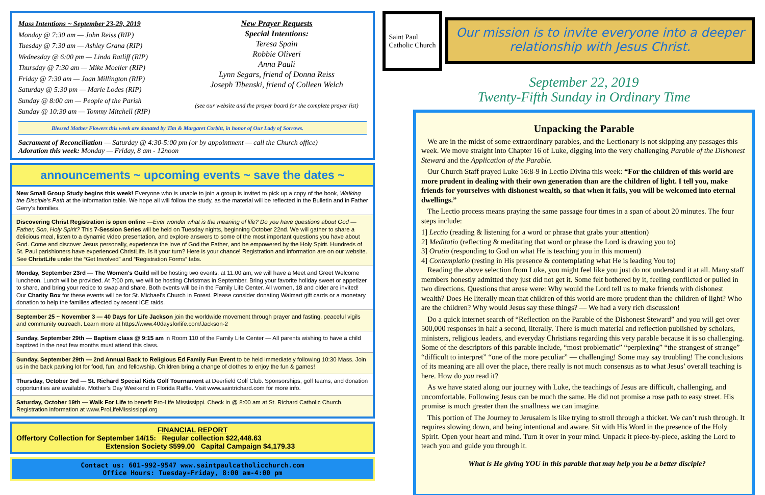Mass Intentions ~ September 23-29, 2019
Monday @ 7:30 am — John Reiss (RIP)
Tuesday @ 7:30 am — Ashley Grana (RIP)
Wednesday @ 6:00 pm — Linda Ratliff (RIP)
Thursday @ 7:30 am — Mike Moeller (RIP)
Friday @ 7:30 am — Joan Millington (RIP)
Saturday @ 5:30 pm — Marie Lodes (RIP)
Sunday @ 8:00 am — People of the Parish
Sunday @ 10:30 am — Tommy Mitchell (RIP)
New Prayer Requests
Special Intentions:
Teresa Spain
Robbie Oliveri
Anna Pauli
Lynn Segars, friend of Donna Reiss
Joseph Tibenski, friend of Colleen Welch
(see our website and the prayer board for the complete prayer list)
Blessed Mother Flowers this week are donated by Tim & Margaret Corbitt, in honor of Our Lady of Sorrows.
Sacrament of Reconciliation — Saturday @ 4:30-5:00 pm (or by appointment — call the Church office)
Adoration this week: Monday — Friday, 8 am - 12noon
announcements ~ upcoming events ~ save the dates ~
New Small Group Study begins this week! Everyone who is unable to join a group is invited to pick up a copy of the book, Walking the Disciple's Path at the information table. We hope all will follow the study, as the material will be reflected in the Bulletin and in Father Gerry's homilies.
Discovering Christ Registration is open online —Ever wonder what is the meaning of life? Do you have questions about God — Father, Son, Holy Spirit? This 7-Session Series will be held on Tuesday nights, beginning October 22nd. We will gather to share a delicious meal, listen to a dynamic video presentation, and explore answers to some of the most important questions you have about God. Come and discover Jesus personally, experience the love of God the Father, and be empowered by the Holy Spirit. Hundreds of St. Paul parishioners have experienced ChristLife. Is it your turn? Here is your chance! Registration and information are on our website. See ChristLife under the “Get Involved” and “Registration Forms” tabs.
Monday, September 23rd — The Women's Guild will be hosting two events; at 11:00 am, we will have a Meet and Greet Welcome luncheon. Lunch will be provided. At 7:00 pm, we will be hosting Christmas in September. Bring your favorite holiday sweet or appetizer to share, and bring your recipe to swap and share. Both events will be in the Family Life Center. All women, 18 and older are invited! Our Charity Box for these events will be for St. Michael's Church in Forest. Please consider donating Walmart gift cards or a monetary donation to help the families affected by recent ICE raids.
September 25 ~ November 3 — 40 Days for Life Jackson join the worldwide movement through prayer and fasting, peaceful vigils and community outreach. Learn more at https://www.40daysforlife.com/Jackson-2
Sunday, September 29th — Baptism class @ 9:15 am in Room 110 of the Family Life Center — All parents wishing to have a child baptized in the next few months must attend this class.
Sunday, September 29th — 2nd Annual Back to Religious Ed Family Fun Event to be held immediately following 10:30 Mass. Join us in the back parking lot for food, fun, and fellowship. Children bring a change of clothes to enjoy the fun & games!
Thursday, October 3rd — St. Richard Special Kids Golf Tournament at Deerfield Golf Club. Sponsorships, golf teams, and donation opportunities are available. Mother’s Day Weekend in Florida Raffle. Visit www.saintrichard.com for more info.
Saturday, October 19th — Walk For Life to benefit Pro-Life Mississippi. Check in @ 8:00 am at St. Richard Catholic Church. Registration information at www.ProLifeMississippi.org
FINANCIAL REPORT
Offertory Collection for September 14/15: Regular collection $22,448.63
Extension Society $599.00 Capital Campaign $4,179.33
Contact us: 601-992-9547 www.saintpaulcatholicchurch.com
Office Hours: Tuesday-Friday, 8:00 am-4:00 pm
Saint Paul
Catholic Church
Our mission is to invite everyone into a deeper relationship with Jesus Christ.
September 22, 2019
Twenty-Fifth Sunday in Ordinary Time
Unpacking the Parable
We are in the midst of some extraordinary parables, and the Lectionary is not skipping any passages this week. We move straight into Chapter 16 of Luke, digging into the very challenging Parable of the Dishonest Steward and the Application of the Parable.
Our Church Staff prayed Luke 16:8-9 in Lectio Divina this week: “For the children of this world are more prudent in dealing with their own generation than are the children of light. I tell you, make friends for yourselves with dishonest wealth, so that when it fails, you will be welcomed into eternal dwellings.”
The Lectio process means praying the same passage four times in a span of about 20 minutes. The four steps include:
1] Lectio (reading & listening for a word or phrase that grabs your attention)
2] Meditatio (reflecting & meditating that word or phrase the Lord is drawing you to)
3] Oratio (responding to God on what He is teaching you in this moment)
4] Contemplatio (resting in His presence & contemplating what He is leading You to)
Reading the above selection from Luke, you might feel like you just do not understand it at all. Many staff members honestly admitted they just did not get it. Some felt bothered by it, feeling conflicted or pulled in two directions. Questions that arose were: Why would the Lord tell us to make friends with dishonest wealth? Does He literally mean that children of this world are more prudent than the children of light? Who are the children? Why would Jesus say these things? — We had a very rich discussion!
Do a quick internet search of “Reflection on the Parable of the Dishonest Steward” and you will get over 500,000 responses in half a second, literally. There is much material and reflection published by scholars, ministers, religious leaders, and everyday Christians regarding this very parable because it is so challenging. Some of the descriptors of this parable include, “most problematic” “perplexing” “the strangest of strange” “difficult to interpret” “one of the more peculiar” — challenging! Some may say troubling! The conclusions of its meaning are all over the place, there really is not much consensus as to what Jesus’ overall teaching is here. How do you read it?
As we have stated along our journey with Luke, the teachings of Jesus are difficult, challenging, and uncomfortable. Following Jesus can be much the same. He did not promise a rose path to easy street. His promise is much greater than the smallness we can imagine.
This portion of The Journey to Jerusalem is like trying to stroll through a thicket. We can’t rush through. It requires slowing down, and being intentional and aware. Sit with His Word in the presence of the Holy Spirit. Open your heart and mind. Turn it over in your mind. Unpack it piece-by-piece, asking the Lord to teach you and guide you through it.
What is He giving YOU in this parable that may help you be a better disciple?